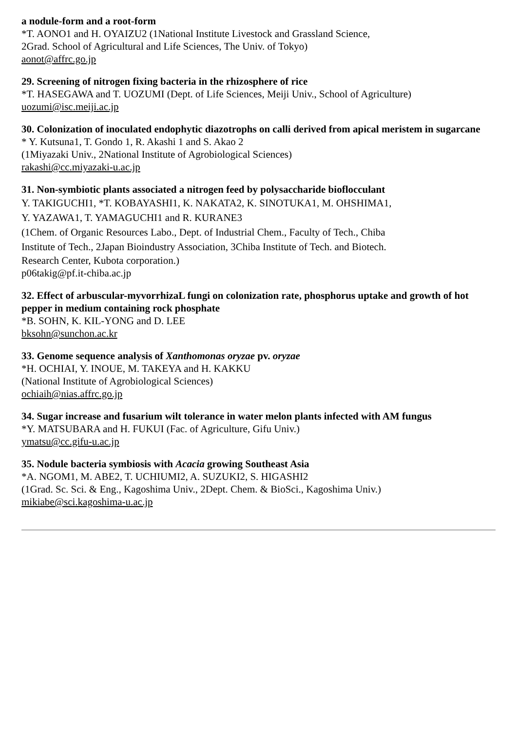a nodule-form and a root-form
*T. AONO1 and H. OYAIZU2 (1National Institute Livestock and Grassland Science,
2Grad. School of Agricultural and Life Sciences, The Univ. of Tokyo)
aonot@affrc.go.jp
29. Screening of nitrogen fixing bacteria in the rhizosphere of rice
*T. HASEGAWA and T. UOZUMI (Dept. of Life Sciences, Meiji Univ., School of Agriculture)
uozumi@isc.meiji.ac.jp
30. Colonization of inoculated endophytic diazotrophs on calli derived from apical meristem in sugarcane
* Y. Kutsuna1, T. Gondo 1, R. Akashi 1 and S. Akao 2
(1Miyazaki Univ., 2National Institute of Agrobiological Sciences)
rakashi@cc.miyazaki-u.ac.jp
31. Non-symbiotic plants associated a nitrogen feed by polysaccharide bioflocculant
Y. TAKIGUCHI1, *T. KOBAYASHI1, K. NAKATA2, K. SINOTUKA1, M. OHSHIMA1,
Y. YAZAWA1, T. YAMAGUCHI1 and R. KURANE3
(1Chem. of Organic Resources Labo., Dept. of Industrial Chem., Faculty of Tech., Chiba
Institute of Tech., 2Japan Bioindustry Association, 3Chiba Institute of Tech. and Biotech.
Research Center, Kubota corporation.)
p06takig@pf.it-chiba.ac.jp
32. Effect of arbuscular-myvorrhizaL fungi on colonization rate, phosphorus uptake and growth of hot pepper in medium containing rock phosphate
*B. SOHN, K. KIL-YONG and D. LEE
bksohn@sunchon.ac.kr
33. Genome sequence analysis of Xanthomonas oryzae pv. oryzae
*H. OCHIAI, Y. INOUE, M. TAKEYA and H. KAKKU
(National Institute of Agrobiological Sciences)
ochiaih@nias.affrc.go.jp
34. Sugar increase and fusarium wilt tolerance in water melon plants infected with AM fungus
*Y. MATSUBARA and H. FUKUI (Fac. of Agriculture, Gifu Univ.)
ymatsu@cc.gifu-u.ac.jp
35. Nodule bacteria symbiosis with Acacia growing Southeast Asia
*A. NGOM1, M. ABE2, T. UCHIUMI2, A. SUZUKI2, S. HIGASHI2
(1Grad. Sc. Sci. & Eng., Kagoshima Univ., 2Dept. Chem. & BioSci., Kagoshima Univ.)
mikiabe@sci.kagoshima-u.ac.jp